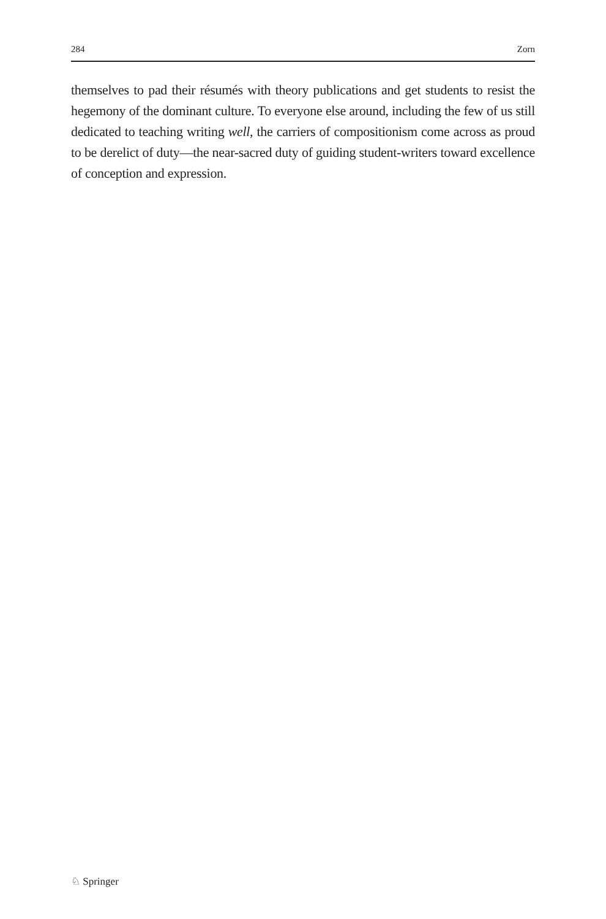284 Zorn
themselves to pad their résumés with theory publications and get students to resist the hegemony of the dominant culture. To everyone else around, including the few of us still dedicated to teaching writing well, the carriers of compositionism come across as proud to be derelict of duty—the near-sacred duty of guiding student-writers toward excellence of conception and expression.
♘ Springer